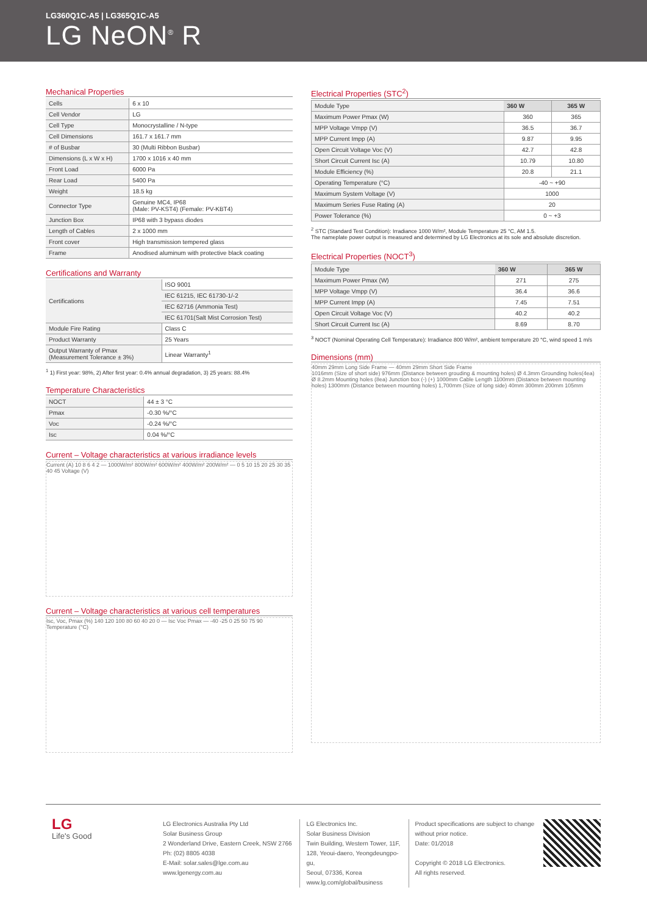LG360Q1C-A5 | LG365Q1C-A5
LG NeON<sup>®</sup> R
Mechanical Properties
| Cells | 6 x 10 |
| Cell Vendor | LG |
| Cell Type | Monocrystalline / N-type |
| Cell Dimensions | 161.7 x 161.7 mm |
| # of Busbar | 30 (Multi Ribbon Busbar) |
| Dimensions (L x W x H) | 1700 x 1016 x 40 mm |
| Front Load | 6000 Pa |
| Rear Load | 5400 Pa |
| Weight | 18.5 kg |
| Connector Type | Genuine MC4, IP68 (Male: PV-KST4) (Female: PV-KBT4) |
| Junction Box | IP68 with 3 bypass diodes |
| Length of Cables | 2 x 1000 mm |
| Front cover | High transmission tempered glass |
| Frame | Anodised aluminum with protective black coating |
Certifications and Warranty
| Certifications | ISO 9001 |
| | IEC 61215, IEC 61730-1/-2 |
| | IEC 62716 (Ammonia Test) |
| | IEC 61701(Salt Mist Corrosion Test) |
| Module Fire Rating | Class C |
| Product Warranty | 25 Years |
| Output Warranty of Pmax (Measurement Tolerance ± 3%) | Linear Warranty<sup>1</sup> |
<sup>1</sup> 1) First year: 98%, 2) After first year: 0.4% annual degradation, 3) 25 years: 88.4%
Temperature Characteristics
| NOCT | 44 ± 3 °C |
| Pmax | -0.30 %/°C |
| Voc | -0.24 %/°C |
| Isc | 0.04 %/°C |
Current – Voltage characteristics at various irradiance levels
Current (A) 10 8 6 4 2 — 1000W/m² 800W/m² 600W/m² 400W/m² 200W/m² — 0 5 10 15 20 25 30 35 40 45 Voltage (V)
Current – Voltage characteristics at various cell temperatures
Isc, Voc, Pmax (%) 140 120 100 80 60 40 20 0 — Isc Voc Pmax — -40 -25 0 25 50 75 90 Temperature (°C)
Electrical Properties (STC<sup>2</sup>)
| Module Type | 360 W | 365 W |
| Maximum Power Pmax (W) | 360 | 365 |
| MPP Voltage Vmpp (V) | 36.5 | 36.7 |
| MPP Current Impp (A) | 9.87 | 9.95 |
| Open Circuit Voltage Voc (V) | 42.7 | 42.8 |
| Short Circuit Current Isc (A) | 10.79 | 10.80 |
| Module Efficiency (%) | 20.8 | 21.1 |
| Operating Temperature (°C) | -40 ~ +90 | |
| Maximum System Voltage (V) | 1000 | |
| Maximum Series Fuse Rating (A) | 20 | |
| Power Tolerance (%) | 0 ~ +3 | |
<sup>2</sup> STC (Standard Test Condition): Irradiance 1000 W/m², Module Temperature 25 °C, AM 1.5.
The nameplate power output is measured and determined by LG Electronics at its sole and absolute discretion.
Electrical Properties (NOCT<sup>3</sup>)
| Module Type | 360 W | 365 W |
| Maximum Power Pmax (W) | 271 | 275 |
| MPP Voltage Vmpp (V) | 36.4 | 36.6 |
| MPP Current Impp (A) | 7.45 | 7.51 |
| Open Circuit Voltage Voc (V) | 40.2 | 40.2 |
| Short Circuit Current Isc (A) | 8.69 | 8.70 |
<sup>3</sup> NOCT (Nominal Operating Cell Temperature): Irradiance 800 W/m², ambient temperature 20 °C, wind speed 1 m/s
Dimensions (mm)
40mm 29mm Long Side Frame — 40mm 29mm Short Side Frame
1016mm (Size of short side) 976mm (Distance between grouding & mounting holes) Ø 4.3mm Grounding holes(4ea) Ø 8.2mm Mounting holes (8ea) Junction box (-) (+) 1000mm Cable Length 1100mm (Distance between mounting holes) 1300mm (Distance between mounting holes) 1,700mm (Size of long side) 40mm 300mm 200mm 105mm
LG
Life's Good
LG Electronics Australia Pty Ltd
Solar Business Group
2 Wonderland Drive, Eastern Creek, NSW 2766
Ph: (02) 8805 4038
E-Mail: solar.sales@lge.com.au
www.lgenergy.com.au
LG Electronics Inc.
Solar Business Division
Twin Building, Western Tower, 11F,
128, Yeoui-daero, Yeongdeungpo-gu,
Seoul, 07336, Korea
www.lg.com/global/business
Product specifications are subject to change without prior notice.
Date: 01/2018
Copyright © 2018 LG Electronics.
All rights reserved.